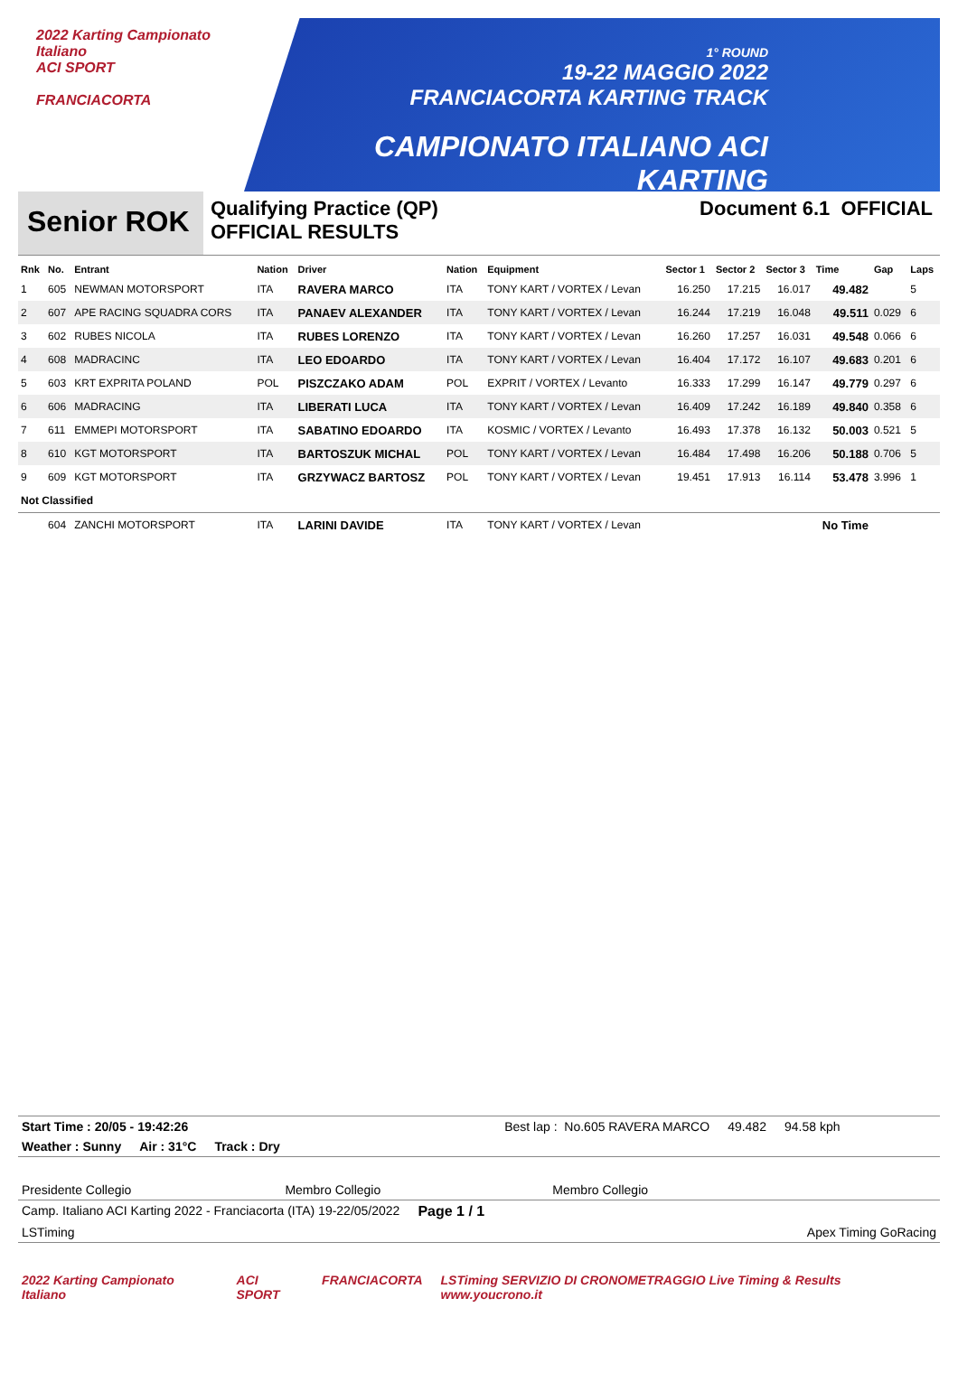2022 Karting Campionato Italiano
ACI SPORT
FRANCIACORTA
1° ROUND
19-22 MAGGIO 2022
FRANCIACORTA KARTING TRACK
CAMPIONATO ITALIANO ACI KARTING
Senior ROK
Qualifying Practice (QP)
OFFICIAL RESULTS
Document 6.1 OFFICIAL
| Rnk | No. | Entrant | Nation | Driver | Nation | Equipment | Sector 1 | Sector 2 | Sector 3 | Time | Gap | Laps |
| --- | --- | --- | --- | --- | --- | --- | --- | --- | --- | --- | --- | --- |
| 1 | 605 | NEWMAN MOTORSPORT | ITA | RAVERA MARCO | ITA | TONY KART / VORTEX / Levan | 16.250 | 17.215 | 16.017 | 49.482 | | 5 |
| 2 | 607 | APE RACING SQUADRA CORS | ITA | PANAEV ALEXANDER | ITA | TONY KART / VORTEX / Levan | 16.244 | 17.219 | 16.048 | 49.511 | 0.029 | 6 |
| 3 | 602 | RUBES NICOLA | ITA | RUBES LORENZO | ITA | TONY KART / VORTEX / Levan | 16.260 | 17.257 | 16.031 | 49.548 | 0.066 | 6 |
| 4 | 608 | MADRACINC | ITA | LEO EDOARDO | ITA | TONY KART / VORTEX / Levan | 16.404 | 17.172 | 16.107 | 49.683 | 0.201 | 6 |
| 5 | 603 | KRT EXPRITA POLAND | POL | PISZCZAKO ADAM | POL | EXPRIT / VORTEX / Levanto | 16.333 | 17.299 | 16.147 | 49.779 | 0.297 | 6 |
| 6 | 606 | MADRACING | ITA | LIBERATI LUCA | ITA | TONY KART / VORTEX / Levan | 16.409 | 17.242 | 16.189 | 49.840 | 0.358 | 6 |
| 7 | 611 | EMMEPI MOTORSPORT | ITA | SABATINO EDOARDO | ITA | KOSMIC / VORTEX / Levanto | 16.493 | 17.378 | 16.132 | 50.003 | 0.521 | 5 |
| 8 | 610 | KGT MOTORSPORT | ITA | BARTOSZUK MICHAL | POL | TONY KART / VORTEX / Levan | 16.484 | 17.498 | 16.206 | 50.188 | 0.706 | 5 |
| 9 | 609 | KGT MOTORSPORT | ITA | GRZYWACZ BARTOSZ | POL | TONY KART / VORTEX / Levan | 19.451 | 17.913 | 16.114 | 53.478 | 3.996 | 1 |
| Not Classified | | | | | | | | | | | | |
| | 604 | ZANCHI MOTORSPORT | ITA | LARINI DAVIDE | ITA | TONY KART / VORTEX / Levan | | | | No Time | | |
Start Time : 20/05 - 19:42:26 Best lap : No.605 RAVERA MARCO 49.482 94.58 kph
Weather : Sunny Air : 31°C Track : Dry
Presidente Collegio Membro Collegio Membro Collegio
Camp. Italiano ACI Karting 2022 - Franciacorta (ITA) 19-22/05/2022 Page 1 / 1
LSTiming Apex Timing GoRacing
2022 Karting Campionato Italiano ACI SPORT FRANCIACORTA LSTiming SERVIZIO DI CRONOMETRAGGIO Live Timing & Results www.youcrono.it